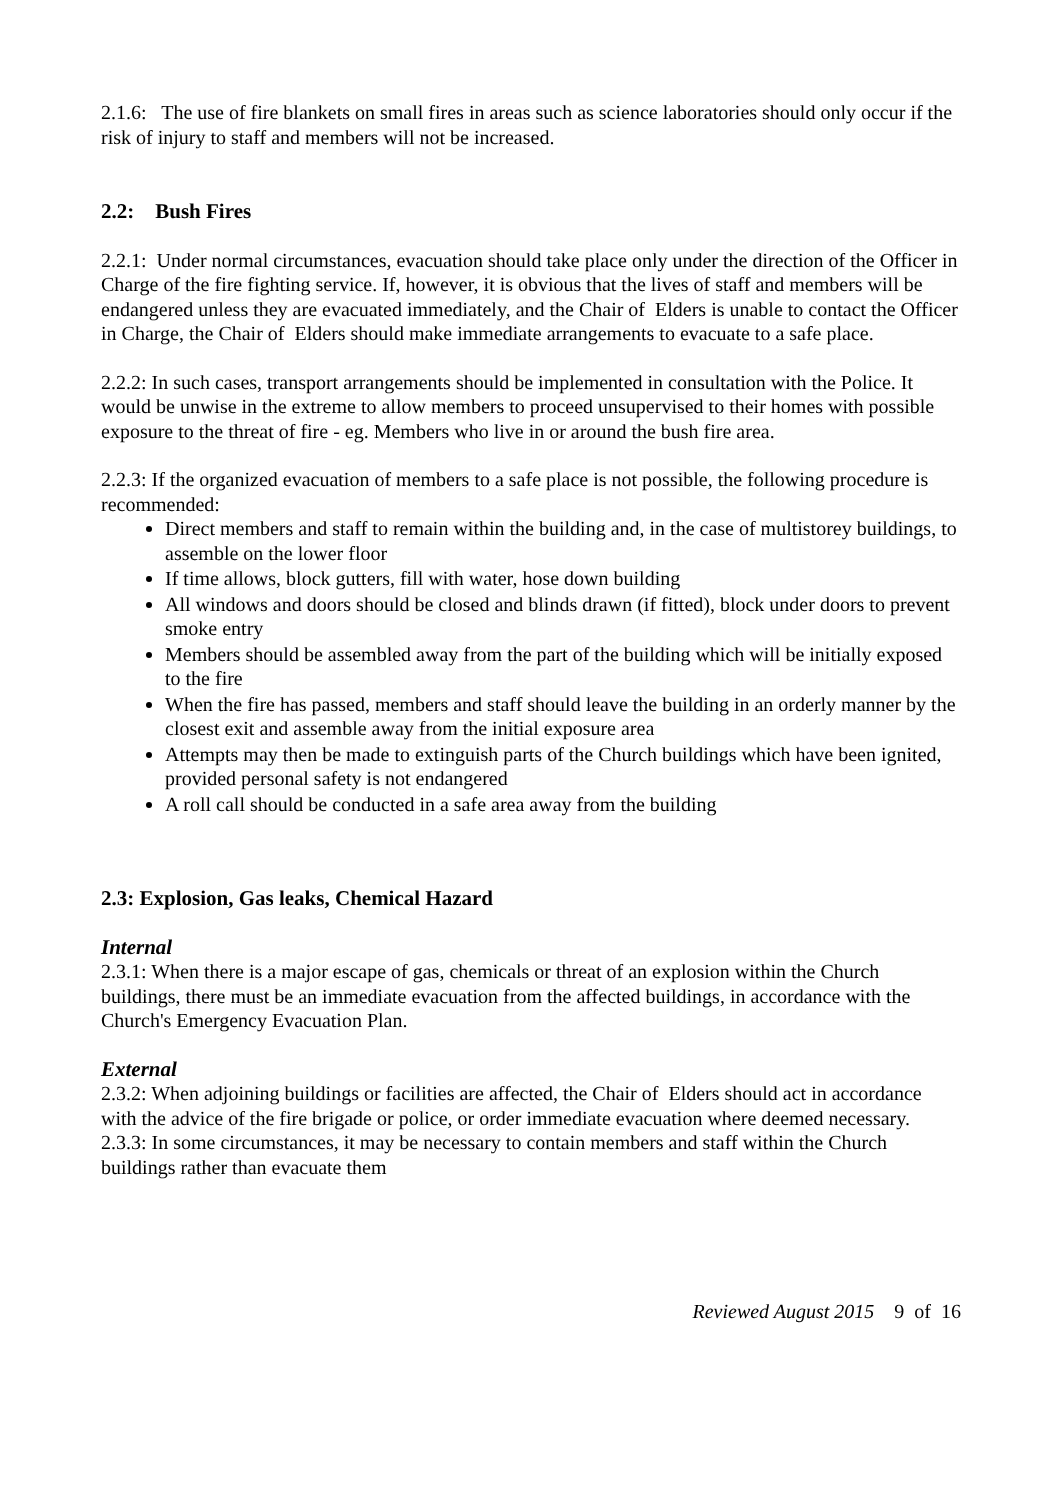2.1.6: The use of fire blankets on small fires in areas such as science laboratories should only occur if the risk of injury to staff and members will not be increased.
2.2: Bush Fires
2.2.1: Under normal circumstances, evacuation should take place only under the direction of the Officer in Charge of the fire fighting service. If, however, it is obvious that the lives of staff and members will be endangered unless they are evacuated immediately, and the Chair of Elders is unable to contact the Officer in Charge, the Chair of Elders should make immediate arrangements to evacuate to a safe place.
2.2.2: In such cases, transport arrangements should be implemented in consultation with the Police. It would be unwise in the extreme to allow members to proceed unsupervised to their homes with possible exposure to the threat of fire - eg. Members who live in or around the bush fire area.
2.2.3: If the organized evacuation of members to a safe place is not possible, the following procedure is recommended:
Direct members and staff to remain within the building and, in the case of multistorey buildings, to assemble on the lower floor
If time allows, block gutters, fill with water, hose down building
All windows and doors should be closed and blinds drawn (if fitted), block under doors to prevent smoke entry
Members should be assembled away from the part of the building which will be initially exposed to the fire
When the fire has passed, members and staff should leave the building in an orderly manner by the closest exit and assemble away from the initial exposure area
Attempts may then be made to extinguish parts of the Church buildings which have been ignited, provided personal safety is not endangered
A roll call should be conducted in a safe area away from the building
2.3: Explosion, Gas leaks, Chemical Hazard
Internal
2.3.1: When there is a major escape of gas, chemicals or threat of an explosion within the Church buildings, there must be an immediate evacuation from the affected buildings, in accordance with the Church's Emergency Evacuation Plan.
External
2.3.2: When adjoining buildings or facilities are affected, the Chair of Elders should act in accordance with the advice of the fire brigade or police, or order immediate evacuation where deemed necessary.
2.3.3: In some circumstances, it may be necessary to contain members and staff within the Church buildings rather than evacuate them
Reviewed August 2015 9 of 16